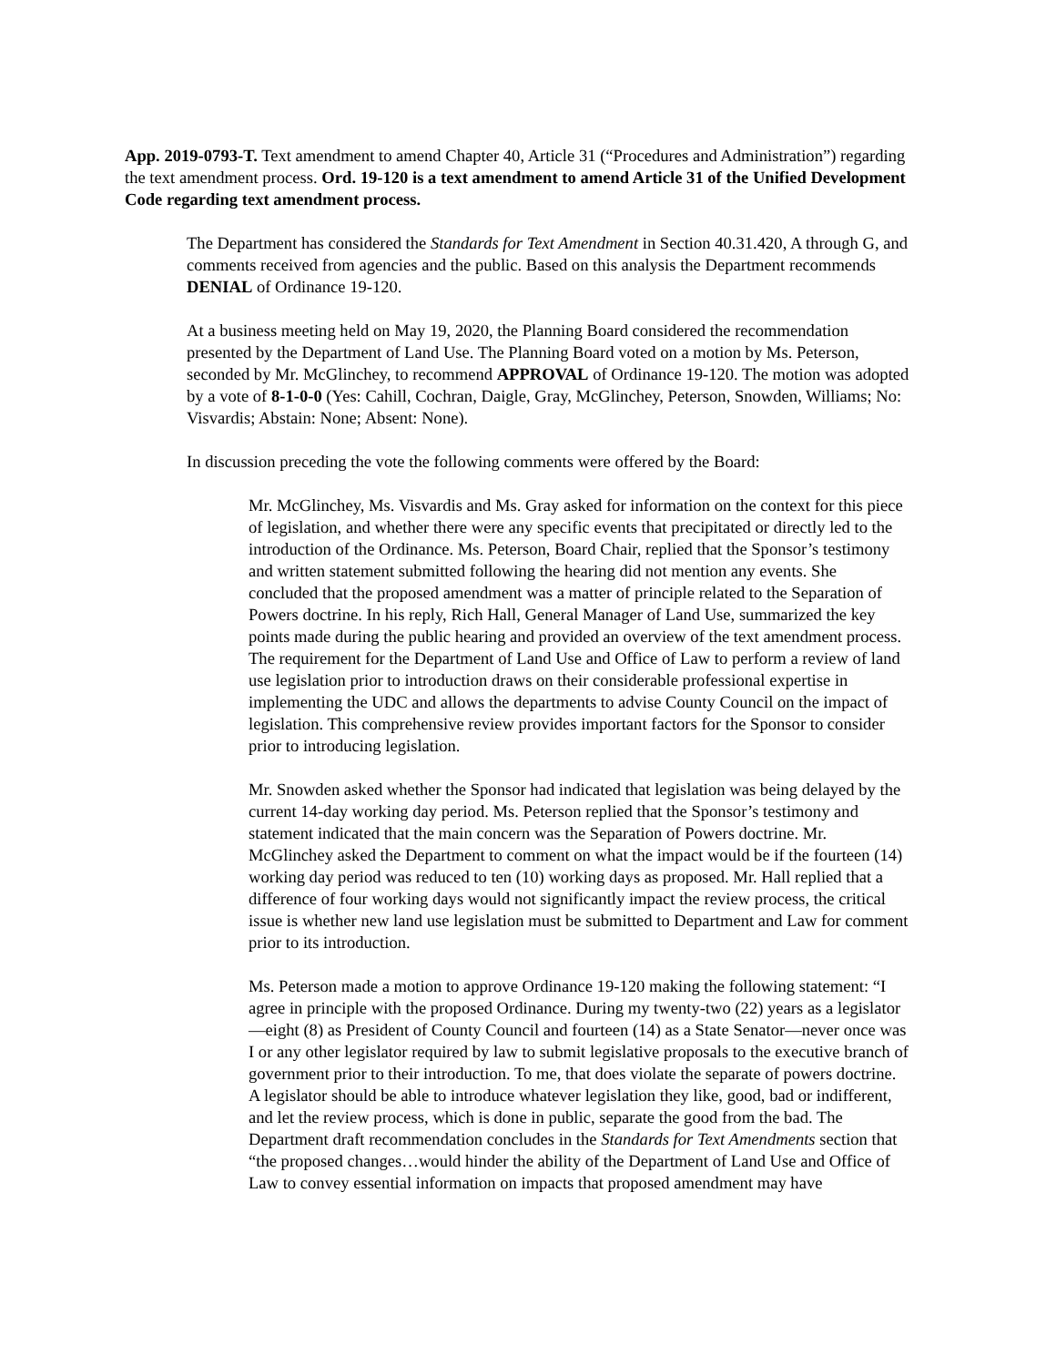App. 2019-0793-T. Text amendment to amend Chapter 40, Article 31 (“Procedures and Administration”) regarding the text amendment process. Ord. 19-120 is a text amendment to amend Article 31 of the Unified Development Code regarding text amendment process.
The Department has considered the Standards for Text Amendment in Section 40.31.420, A through G, and comments received from agencies and the public. Based on this analysis the Department recommends DENIAL of Ordinance 19-120.
At a business meeting held on May 19, 2020, the Planning Board considered the recommendation presented by the Department of Land Use. The Planning Board voted on a motion by Ms. Peterson, seconded by Mr. McGlinchey, to recommend APPROVAL of Ordinance 19-120. The motion was adopted by a vote of 8-1-0-0 (Yes: Cahill, Cochran, Daigle, Gray, McGlinchey, Peterson, Snowden, Williams; No: Visvardis; Abstain: None; Absent: None).
In discussion preceding the vote the following comments were offered by the Board:
Mr. McGlinchey, Ms. Visvardis and Ms. Gray asked for information on the context for this piece of legislation, and whether there were any specific events that precipitated or directly led to the introduction of the Ordinance. Ms. Peterson, Board Chair, replied that the Sponsor’s testimony and written statement submitted following the hearing did not mention any events. She concluded that the proposed amendment was a matter of principle related to the Separation of Powers doctrine. In his reply, Rich Hall, General Manager of Land Use, summarized the key points made during the public hearing and provided an overview of the text amendment process. The requirement for the Department of Land Use and Office of Law to perform a review of land use legislation prior to introduction draws on their considerable professional expertise in implementing the UDC and allows the departments to advise County Council on the impact of legislation. This comprehensive review provides important factors for the Sponsor to consider prior to introducing legislation.
Mr. Snowden asked whether the Sponsor had indicated that legislation was being delayed by the current 14-day working day period. Ms. Peterson replied that the Sponsor’s testimony and statement indicated that the main concern was the Separation of Powers doctrine. Mr. McGlinchey asked the Department to comment on what the impact would be if the fourteen (14) working day period was reduced to ten (10) working days as proposed. Mr. Hall replied that a difference of four working days would not significantly impact the review process, the critical issue is whether new land use legislation must be submitted to Department and Law for comment prior to its introduction.
Ms. Peterson made a motion to approve Ordinance 19-120 making the following statement: “I agree in principle with the proposed Ordinance. During my twenty-two (22) years as a legislator—eight (8) as President of County Council and fourteen (14) as a State Senator—never once was I or any other legislator required by law to submit legislative proposals to the executive branch of government prior to their introduction. To me, that does violate the separate of powers doctrine. A legislator should be able to introduce whatever legislation they like, good, bad or indifferent, and let the review process, which is done in public, separate the good from the bad. The Department draft recommendation concludes in the Standards for Text Amendments section that “the proposed changes…would hinder the ability of the Department of Land Use and Office of Law to convey essential information on impacts that proposed amendment may have